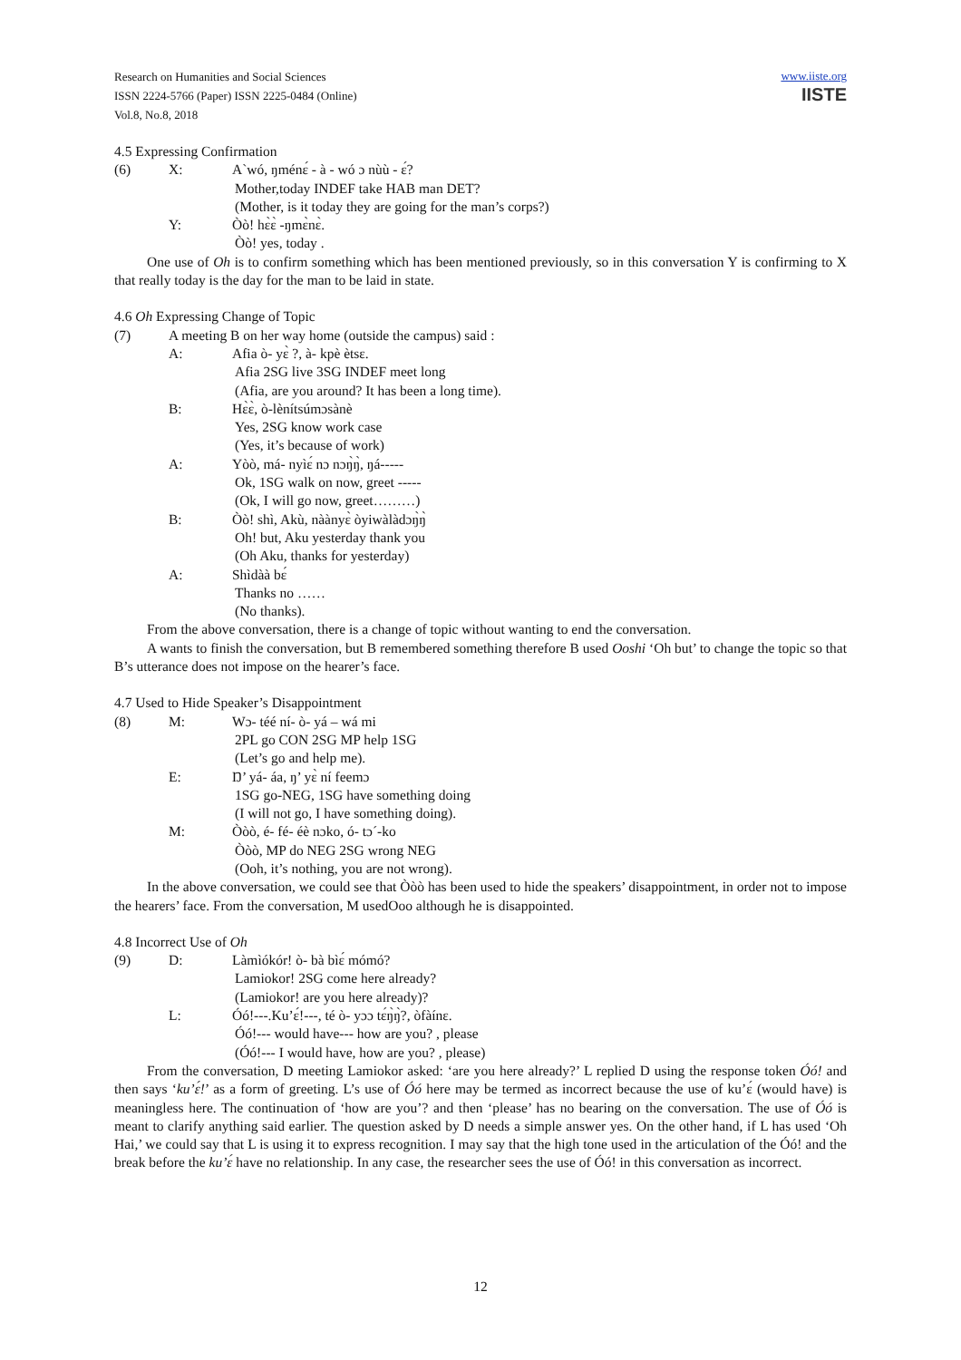Research on Humanities and Social Sciences
ISSN 2224-5766 (Paper) ISSN 2225-0484 (Online)
Vol.8, No.8, 2018
www.iiste.org
IISTE
4.5 Expressing Confirmation
(6) X: A`wó, ŋménɛ́ - à - wó ɔ nùù - ɛ́?
Mother,today INDEF take HAB man DET?
(Mother, is it today they are going for the man’s corps?)
Y: Òò! hɛ̀ɛ̀ -ŋmɛ̀nɛ̀.
Òò! yes, today .
One use of Oh is to confirm something which has been mentioned previously, so in this conversation Y is confirming to X that really today is the day for the man to be laid in state.
4.6 Oh Expressing Change of Topic
(7) A meeting B on her way home (outside the campus) said :
A: Afia ò- yɛ̀ ?, à- kpè ètsɛ.
Afia 2SG live 3SG INDEF meet long
(Afia, are you around? It has been a long time).
B: Hɛ̀ɛ̀, ò-lènítsúmɔsànè
Yes, 2SG know work case
(Yes, it’s because of work)
A: Yòò, má- nyìɛ́ nɔ nɔŋ̀ŋ̀, ŋá-----
Ok, 1SG walk on now, greet -----
(Ok, I will go now, greet………)
B: Òò! shì, Akù, nààny​ɛ̀ òyiwàlàdɔŋ̀ŋ̀
Oh! but, Aku yesterday thank you
(Oh Aku, thanks for yesterday)
A: Shìdàà bɛ́
Thanks no ……
(No thanks).
From the above conversation, there is a change of topic without wanting to end the conversation.
A wants to finish the conversation, but B remembered something therefore B used Ooshi ‘Oh but’ to change the topic so that B’s utterance does not impose on the hearer’s face.
4.7 Used to Hide Speaker’s Disappointment
(8) M: Wɔ- téé ní- ò- yá – wá mi
2PL go CON 2SG MP help 1SG
(Let’s go and help me).
E: Ŋ’ yá- áa, ŋ’ yɛ̀ ní feemɔ
1SG go-NEG, 1SG have something doing
(I will not go, I have something doing).
M: Òòò, é- fé- éè nɔko, ó- tɔ´-ko
Òòò, MP do NEG 2SG wrong NEG
(Ooh, it’s nothing, you are not wrong).
In the above conversation, we could see that Òòò has been used to hide the speakers’ disappointment, in order not to impose the hearers’ face. From the conversation, M usedOoo although he is disappointed.
4.8 Incorrect Use of Oh
(9) D: Làmìókór! ò- bà bìɛ́ mómó?
Lamiokor! 2SG come here already?
(Lamiokor! are you here already)?
L: Óó!---.Ku’ɛ́!---, té ò- yɔɔ tɛ́ŋ̀ŋ̀?, òfàínɛ.
Óó!--- would have--- how are you? , please
(Óó!--- I would have, how are you? , please)
From the conversation, D meeting Lamiokor asked: ‘are you here already?’ L replied D using the response token Óó! and then says ‘ku’ɛ́!’ as a form of greeting. L’s use of Óó here may be termed as incorrect because the use of ku’ɛ́ (would have) is meaningless here. The continuation of ‘how are you’? and then ‘please’ has no bearing on the conversation. The use of Óó is meant to clarify anything said earlier. The question asked by D needs a simple answer yes. On the other hand, if L has used ‘Oh Hai,’ we could say that L is using it to express recognition. I may say that the high tone used in the articulation of the Óó! and the break before the ku’ɛ́ have no relationship. In any case, the researcher sees the use of Óó! in this conversation as incorrect.
12